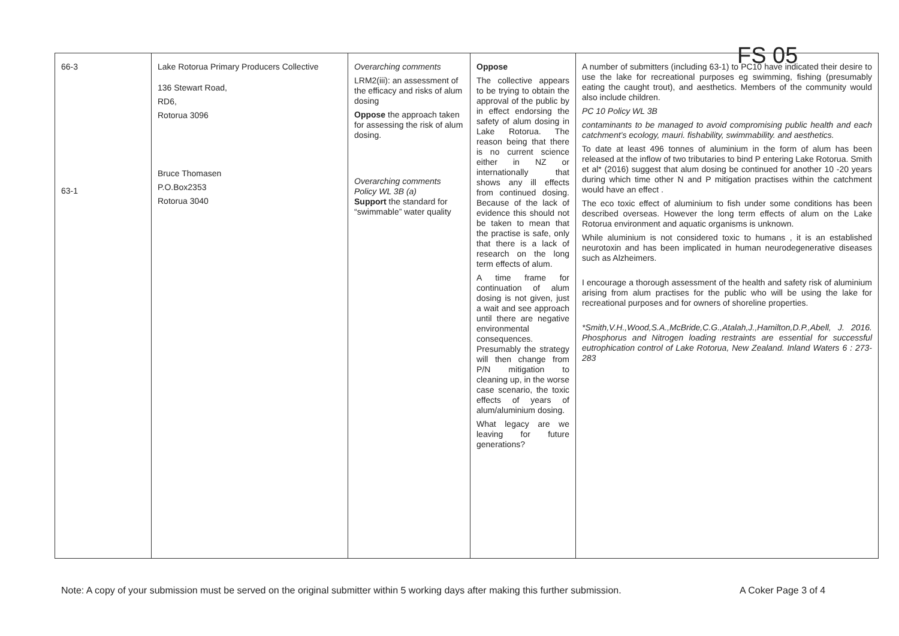FS 05
| 66-3 63-1 | Lake Rotorua Primary Producers Collective 136 Stewart Road, RD6, Rotorua 3096 Bruce Thomasen P.O.Box2353 Rotorua 3040 | Overarching comments LRM2(iii): an assessment of the efficacy and risks of alum dosing Oppose the approach taken for assessing the risk of alum dosing. Overarching comments Policy WL 3B (a) Support the standard for “swimmable” water quality | Oppose The collective appears to be trying to obtain the approval of the public by in effect endorsing the safety of alum dosing in Lake Rotorua. The reason being that there is no current science either in NZ or internationally that shows any ill effects from continued dosing. Because of the lack of evidence this should not be taken to mean that the practise is safe, only that there is a lack of research on the long term effects of alum. A time frame for continuation of alum dosing is not given, just a wait and see approach until there are negative environmental consequences. Presumably the strategy will then change from P/N mitigation to cleaning up, in the worse case scenario, the toxic effects of years of alum/aluminium dosing. What legacy are we leaving for future generations? | A number of submitters (including 63-1) to PC10 have indicated their desire to use the lake for recreational purposes eg swimming, fishing (presumably eating the caught trout), and aesthetics. Members of the community would also include children. PC 10 Policy WL 3B contaminants to be managed to avoid compromising public health and each catchment’s ecology, mauri. fishability, swimmability. and aesthetics. To date at least 496 tonnes of aluminium in the form of alum has been released at the inflow of two tributaries to bind P entering Lake Rotorua. Smith et al* (2016) suggest that alum dosing be continued for another 10 -20 years during which time other N and P mitigation practises within the catchment would have an effect . The eco toxic effect of aluminium to fish under some conditions has been described overseas. However the long term effects of alum on the Lake Rotorua environment and aquatic organisms is unknown. While aluminium is not considered toxic to humans , it is an established neurotoxin and has been implicated in human neurodegenerative diseases such as Alzheimers. I encourage a thorough assessment of the health and safety risk of aluminium arising from alum practises for the public who will be using the lake for recreational purposes and for owners of shoreline properties. *Smith,V.H.,Wood,S.A.,McBride,C.G.,Atalah,J.,Hamilton,D.P.,Abell, J. 2016. Phosphorus and Nitrogen loading restraints are essential for successful eutrophication control of Lake Rotorua, New Zealand. Inland Waters 6 : 273-283 |
Note: A copy of your submission must be served on the original submitter within 5 working days after making this further submission.
A Coker Page 3 of 4